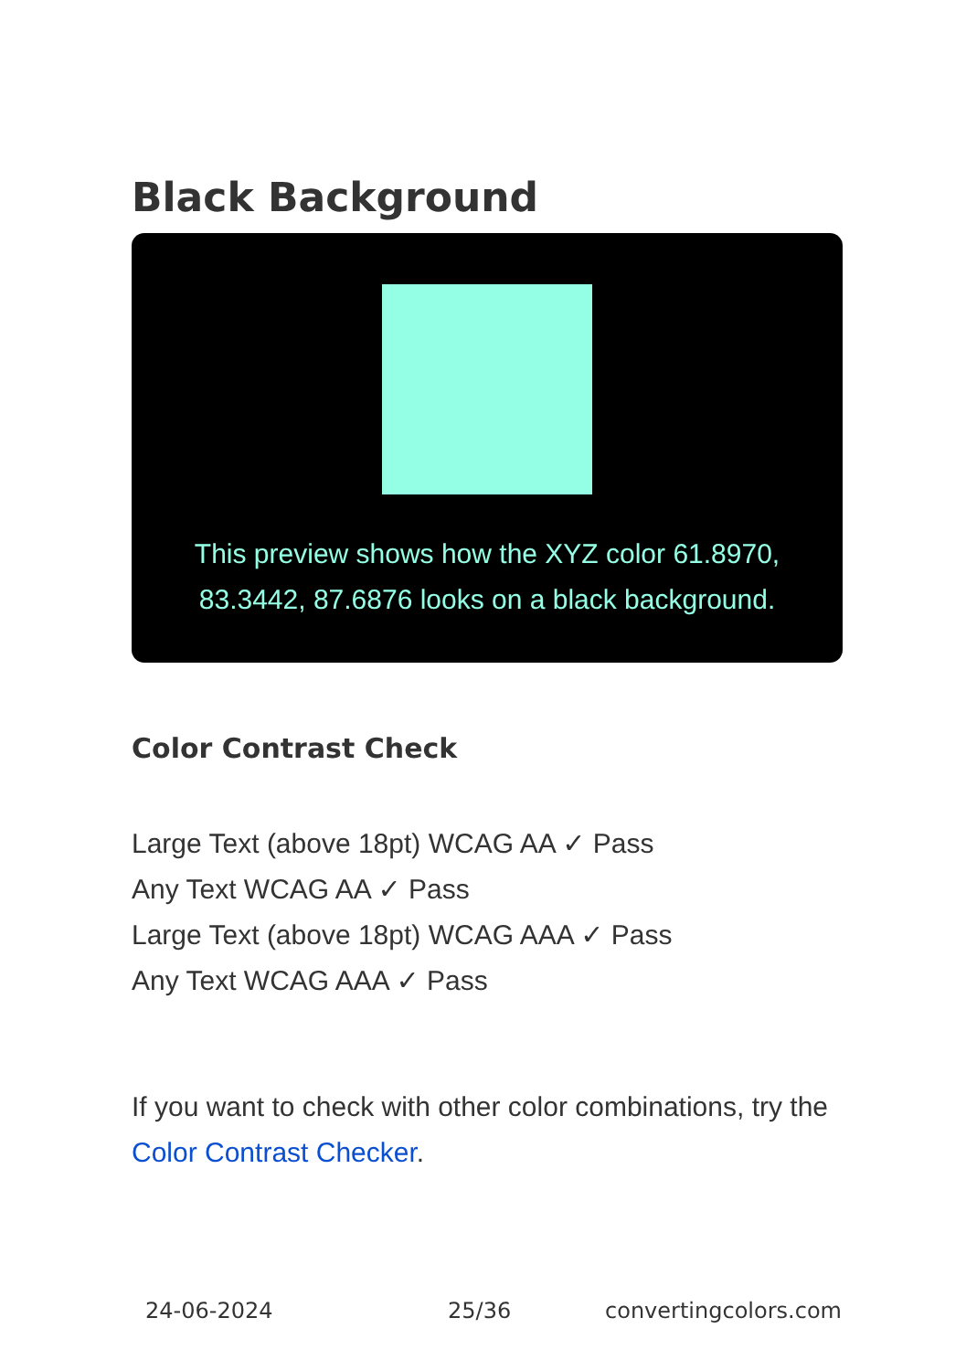Black Background
This preview shows how the XYZ color 61.8970, 83.3442, 87.6876 looks on a black background.
Color Contrast Check
Large Text (above 18pt) WCAG AA ✓ Pass
Any Text WCAG AA ✓ Pass
Large Text (above 18pt) WCAG AAA ✓ Pass
Any Text WCAG AAA ✓ Pass
If you want to check with other color combinations, try the Color Contrast Checker.
24-06-2024 25/36 convertingcolors.com